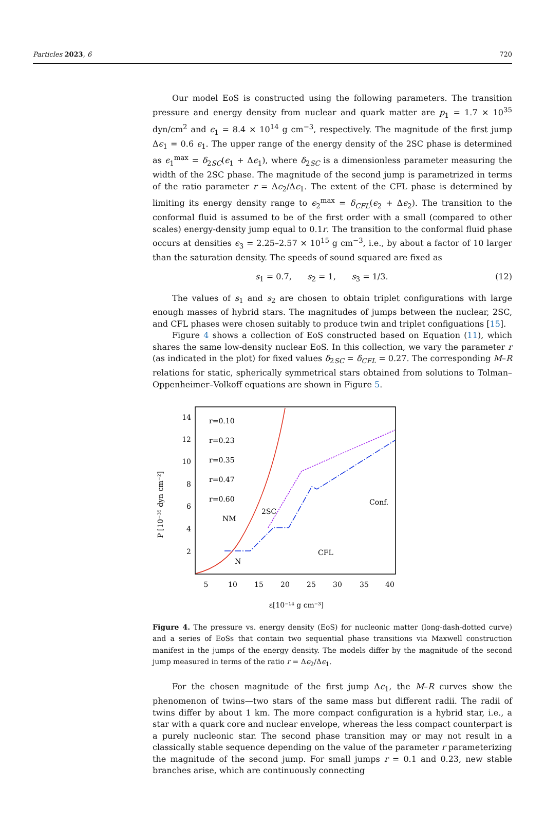Particles 2023, 6 720
Our model EoS is constructed using the following parameters. The transition pressure and energy density from nuclear and quark matter are p<sub>1</sub> = 1.7 × 10<sup>35</sup> dyn/cm<sup>2</sup> and ϵ<sub>1</sub> = 8.4 × 10<sup>14</sup> g cm<sup>−3</sup>, respectively. The magnitude of the first jump Δϵ<sub>1</sub> = 0.6 ϵ<sub>1</sub>. The upper range of the energy density of the 2SC phase is determined as ϵ<sub>1</sub><sup>max</sup> = δ<sub>2SC</sub>(ϵ<sub>1</sub> + Δϵ<sub>1</sub>), where δ<sub>2SC</sub> is a dimensionless parameter measuring the width of the 2SC phase. The magnitude of the second jump is parametrized in terms of the ratio parameter r = Δϵ<sub>2</sub>/Δϵ<sub>1</sub>. The extent of the CFL phase is determined by limiting its energy density range to ϵ<sub>2</sub><sup>max</sup> = δ<sub>CFL</sub>(ϵ<sub>2</sub> + Δϵ<sub>2</sub>). The transition to the conformal fluid is assumed to be of the first order with a small (compared to other scales) energy-density jump equal to 0.1r. The transition to the conformal fluid phase occurs at densities ϵ<sub>3</sub> = 2.25–2.57 × 10<sup>15</sup> g cm<sup>−3</sup>, i.e., by about a factor of 10 larger than the saturation density. The speeds of sound squared are fixed as
s<sub>1</sub> = 0.7, s<sub>2</sub> = 1, s<sub>3</sub> = 1/3. (12)
The values of s<sub>1</sub> and s<sub>2</sub> are chosen to obtain triplet configurations with large enough masses of hybrid stars. The magnitudes of jumps between the nuclear, 2SC, and CFL phases were chosen suitably to produce twin and triplet configuations [15].
Figure 4 shows a collection of EoS constructed based on Equation (11), which shares the same low-density nuclear EoS. In this collection, we vary the parameter r (as indicated in the plot) for fixed values δ<sub>2SC</sub> = δ<sub>CFL</sub> = 0.27. The corresponding M–R relations for static, spherically symmetrical stars obtained from solutions to Tolman–Oppenheimer–Volkoff equations are shown in Figure 5.
P [10⁻³⁵ dyn cm⁻²]
2
4
6
8
10
12
14
5
10
15
20
25
30
35
40
ε[10⁻¹⁴ g cm⁻³]
r=0.10
r=0.23
r=0.35
r=0.47
r=0.60
NM
Conf.
CFL
2SC
N
Figure 4. The pressure vs. energy density (EoS) for nucleonic matter (long-dash-dotted curve) and a series of EoSs that contain two sequential phase transitions via Maxwell construction manifest in the jumps of the energy density. The models differ by the magnitude of the second jump measured in terms of the ratio r = Δϵ<sub>2</sub>/Δϵ<sub>1</sub>.
For the chosen magnitude of the first jump Δϵ<sub>1</sub>, the M–R curves show the phenomenon of twins—two stars of the same mass but different radii. The radii of twins differ by about 1 km. The more compact configuration is a hybrid star, i.e., a star with a quark core and nuclear envelope, whereas the less compact counterpart is a purely nucleonic star. The second phase transition may or may not result in a classically stable sequence depending on the value of the parameter r parameterizing the magnitude of the second jump. For small jumps r = 0.1 and 0.23, new stable branches arise, which are continuously connecting